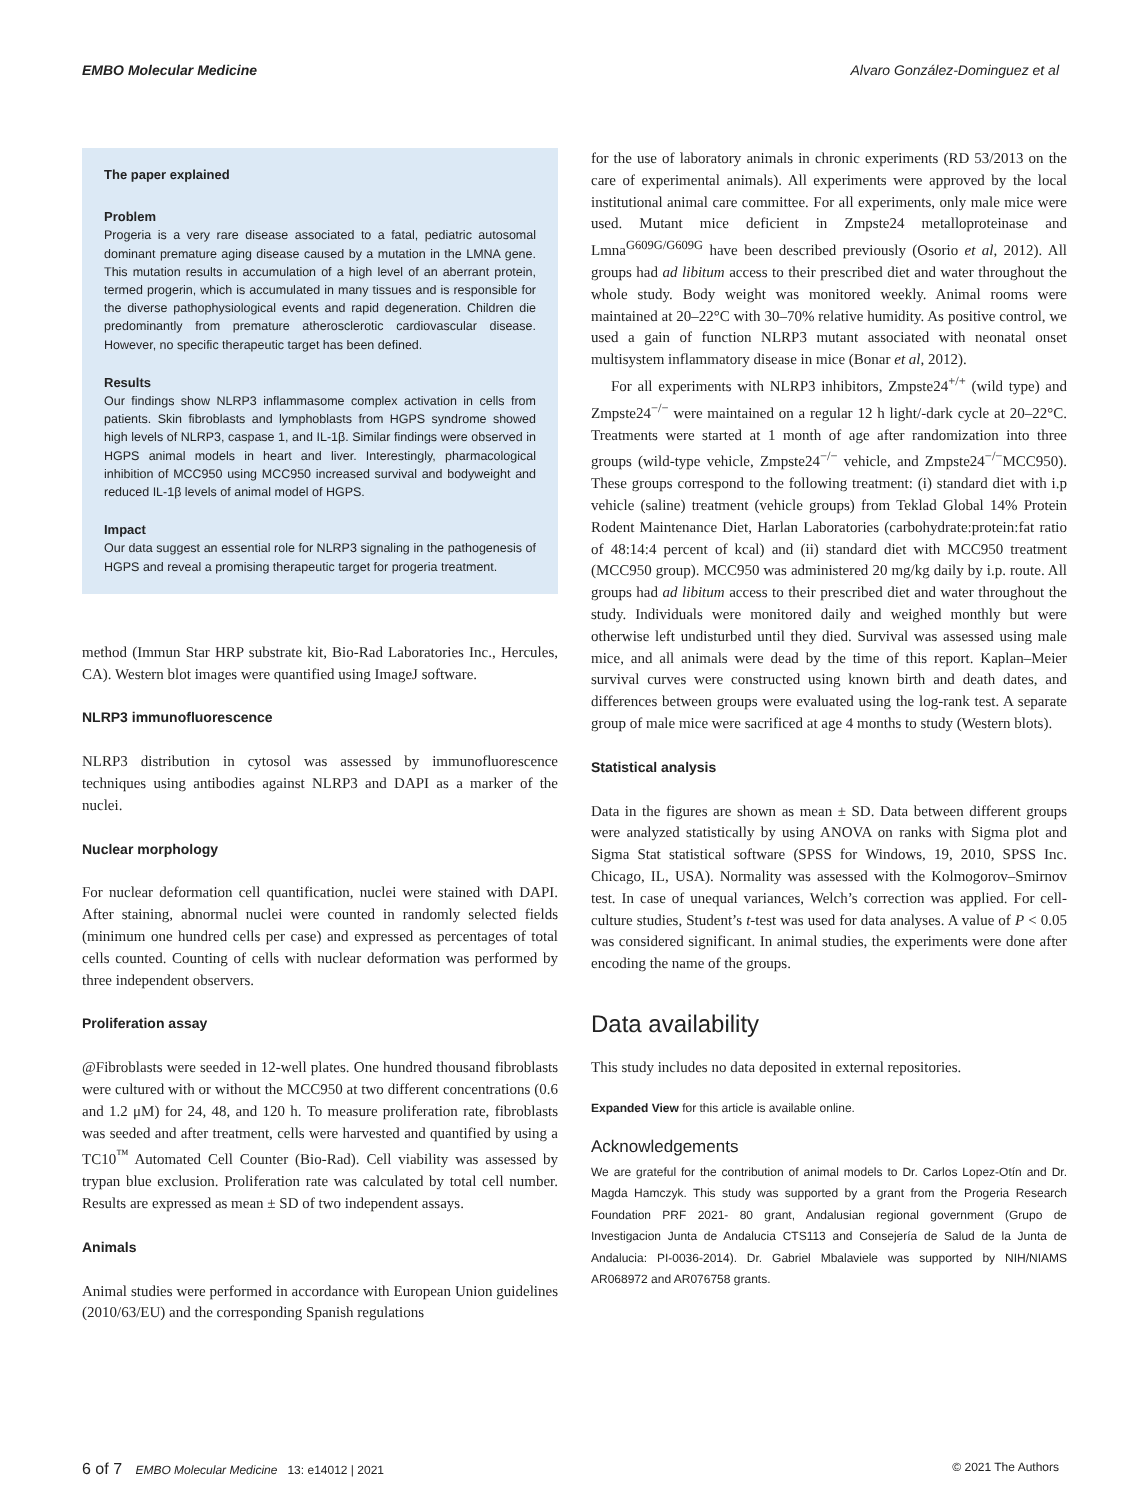EMBO Molecular Medicine Alvaro González-Dominguez et al
The paper explained
Problem
Progeria is a very rare disease associated to a fatal, pediatric autosomal dominant premature aging disease caused by a mutation in the LMNA gene. This mutation results in accumulation of a high level of an aberrant protein, termed progerin, which is accumulated in many tissues and is responsible for the diverse pathophysiological events and rapid degeneration. Children die predominantly from premature atherosclerotic cardiovascular disease. However, no specific therapeutic target has been defined.
Results
Our findings show NLRP3 inflammasome complex activation in cells from patients. Skin fibroblasts and lymphoblasts from HGPS syndrome showed high levels of NLRP3, caspase 1, and IL-1β. Similar findings were observed in HGPS animal models in heart and liver. Interestingly, pharmacological inhibition of MCC950 using MCC950 increased survival and bodyweight and reduced IL-1β levels of animal model of HGPS.
Impact
Our data suggest an essential role for NLRP3 signaling in the pathogenesis of HGPS and reveal a promising therapeutic target for progeria treatment.
method (Immun Star HRP substrate kit, Bio-Rad Laboratories Inc., Hercules, CA). Western blot images were quantified using ImageJ software.
NLRP3 immunofluorescence
NLRP3 distribution in cytosol was assessed by immunofluorescence techniques using antibodies against NLRP3 and DAPI as a marker of the nuclei.
Nuclear morphology
For nuclear deformation cell quantification, nuclei were stained with DAPI. After staining, abnormal nuclei were counted in randomly selected fields (minimum one hundred cells per case) and expressed as percentages of total cells counted. Counting of cells with nuclear deformation was performed by three independent observers.
Proliferation assay
@Fibroblasts were seeded in 12-well plates. One hundred thousand fibroblasts were cultured with or without the MCC950 at two different concentrations (0.6 and 1.2 μM) for 24, 48, and 120 h. To measure proliferation rate, fibroblasts was seeded and after treatment, cells were harvested and quantified by using a TC10<sup>™</sup> Automated Cell Counter (Bio-Rad). Cell viability was assessed by trypan blue exclusion. Proliferation rate was calculated by total cell number. Results are expressed as mean ± SD of two independent assays.
Animals
Animal studies were performed in accordance with European Union guidelines (2010/63/EU) and the corresponding Spanish regulations
for the use of laboratory animals in chronic experiments (RD 53/2013 on the care of experimental animals). All experiments were approved by the local institutional animal care committee. For all experiments, only male mice were used. Mutant mice deficient in Zmpste24 metalloproteinase and Lmna<sup>G609G/G609G</sup> have been described previously (Osorio et al, 2012). All groups had ad libitum access to their prescribed diet and water throughout the whole study. Body weight was monitored weekly. Animal rooms were maintained at 20–22°C with 30–70% relative humidity. As positive control, we used a gain of function NLRP3 mutant associated with neonatal onset multisystem inflammatory disease in mice (Bonar et al, 2012).
For all experiments with NLRP3 inhibitors, Zmpste24<sup>+/+</sup> (wild type) and Zmpste24<sup>−/−</sup> were maintained on a regular 12 h light/-dark cycle at 20–22°C. Treatments were started at 1 month of age after randomization into three groups (wild-type vehicle, Zmpste24<sup>−/−</sup> vehicle, and Zmpste24<sup>−/−</sup>MCC950). These groups correspond to the following treatment: (i) standard diet with i.p vehicle (saline) treatment (vehicle groups) from Teklad Global 14% Protein Rodent Maintenance Diet, Harlan Laboratories (carbohydrate:protein:fat ratio of 48:14:4 percent of kcal) and (ii) standard diet with MCC950 treatment (MCC950 group). MCC950 was administered 20 mg/kg daily by i.p. route. All groups had ad libitum access to their prescribed diet and water throughout the study. Individuals were monitored daily and weighed monthly but were otherwise left undisturbed until they died. Survival was assessed using male mice, and all animals were dead by the time of this report. Kaplan–Meier survival curves were constructed using known birth and death dates, and differences between groups were evaluated using the log-rank test. A separate group of male mice were sacrificed at age 4 months to study (Western blots).
Statistical analysis
Data in the figures are shown as mean ± SD. Data between different groups were analyzed statistically by using ANOVA on ranks with Sigma plot and Sigma Stat statistical software (SPSS for Windows, 19, 2010, SPSS Inc. Chicago, IL, USA). Normality was assessed with the Kolmogorov–Smirnov test. In case of unequal variances, Welch’s correction was applied. For cell-culture studies, Student’s t-test was used for data analyses. A value of P < 0.05 was considered significant. In animal studies, the experiments were done after encoding the name of the groups.
Data availability
This study includes no data deposited in external repositories.
Expanded View for this article is available online.
Acknowledgements
We are grateful for the contribution of animal models to Dr. Carlos Lopez-Otín and Dr. Magda Hamczyk. This study was supported by a grant from the Progeria Research Foundation PRF 2021- 80 grant, Andalusian regional government (Grupo de Investigacion Junta de Andalucia CTS113 and Consejería de Salud de la Junta de Andalucia: PI-0036-2014). Dr. Gabriel Mbalaviele was supported by NIH/NIAMS AR068972 and AR076758 grants.
6 of 7 EMBO Molecular Medicine 13: e14012 | 2021 © 2021 The Authors